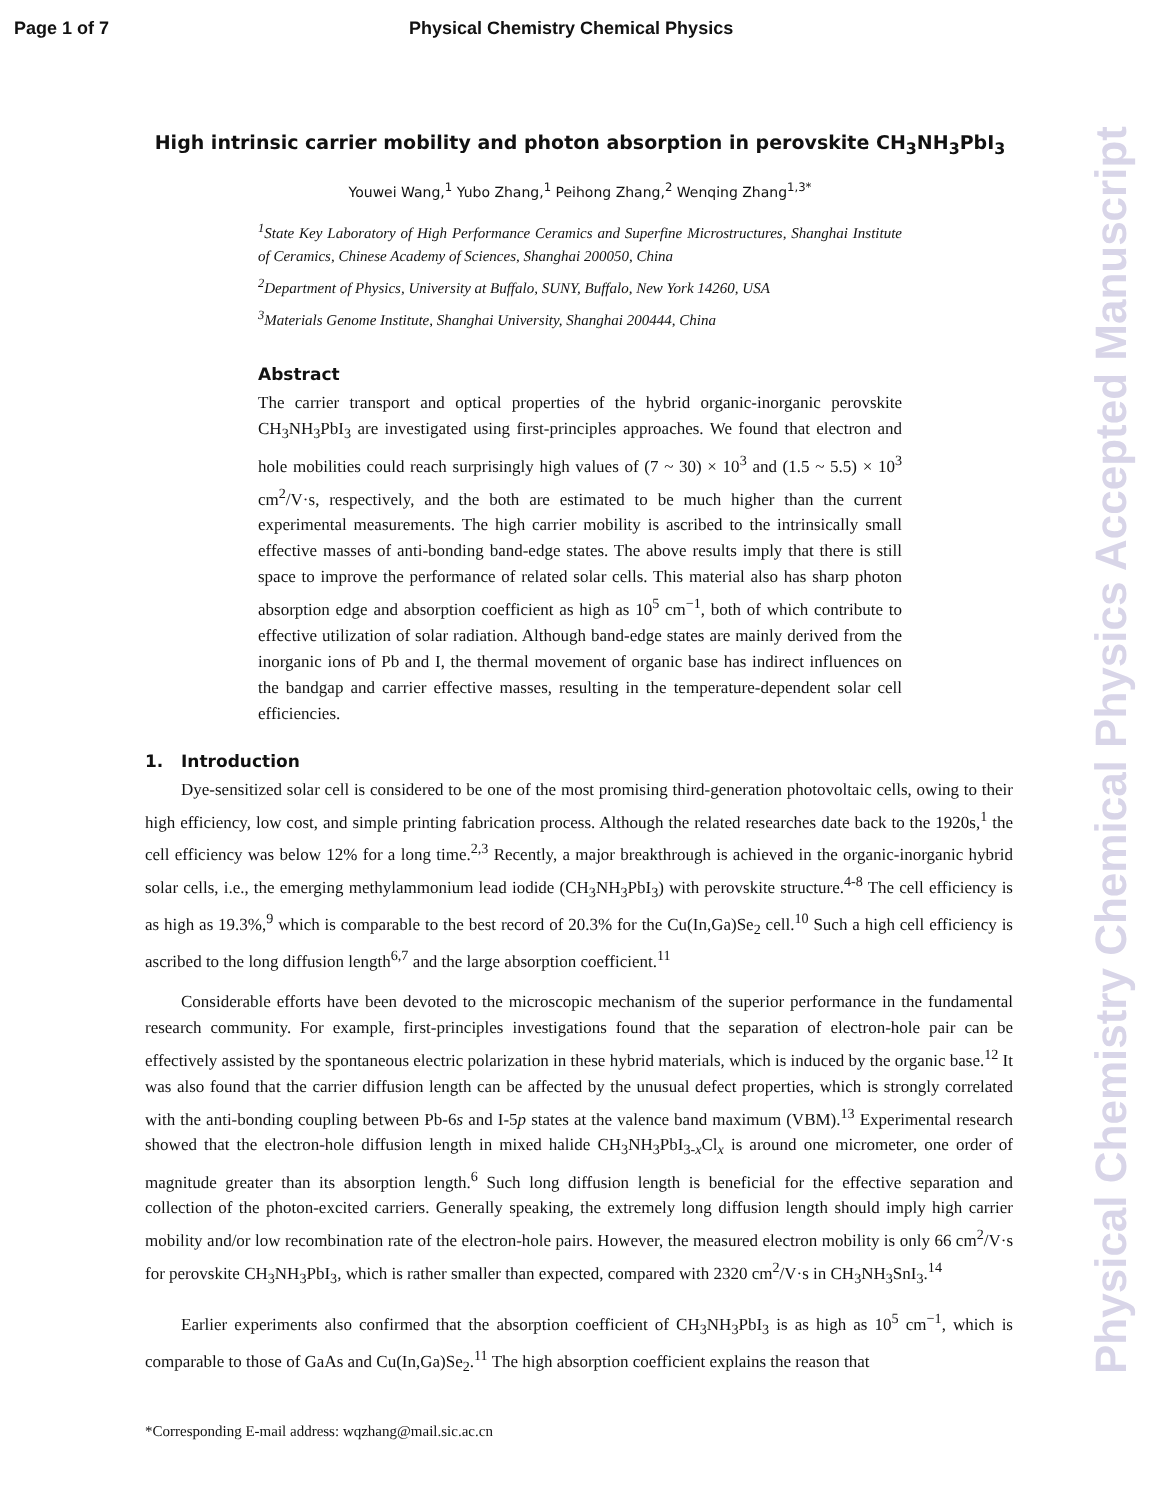Page 1 of 7 Physical Chemistry Chemical Physics
Physical Chemistry Chemical Physics Accepted Manuscript
High intrinsic carrier mobility and photon absorption in perovskite CH<sub>3</sub>NH<sub>3</sub>PbI<sub>3</sub>
Youwei Wang,<sup>1</sup> Yubo Zhang,<sup>1</sup> Peihong Zhang,<sup>2</sup> Wenqing Zhang<sup>1,3*</sup>
<sup>1</sup> State Key Laboratory of High Performance Ceramics and Superfine Microstructures, Shanghai Institute of Ceramics, Chinese Academy of Sciences, Shanghai 200050, China
<sup>2</sup> Department of Physics, University at Buffalo, SUNY, Buffalo, New York 14260, USA
<sup>3</sup> Materials Genome Institute, Shanghai University, Shanghai 200444, China
Abstract
The carrier transport and optical properties of the hybrid organic-inorganic perovskite CH<sub>3</sub>NH<sub>3</sub>PbI<sub>3</sub> are investigated using first-principles approaches. We found that electron and hole mobilities could reach surprisingly high values of (7 ~ 30) × 10<sup>3</sup> and (1.5 ~ 5.5) × 10<sup>3</sup> cm<sup>2</sup>/V·s, respectively, and the both are estimated to be much higher than the current experimental measurements. The high carrier mobility is ascribed to the intrinsically small effective masses of anti-bonding band-edge states. The above results imply that there is still space to improve the performance of related solar cells. This material also has sharp photon absorption edge and absorption coefficient as high as 10<sup>5</sup> cm<sup>−1</sup>, both of which contribute to effective utilization of solar radiation. Although band-edge states are mainly derived from the inorganic ions of Pb and I, the thermal movement of organic base has indirect influences on the bandgap and carrier effective masses, resulting in the temperature-dependent solar cell efficiencies.
1. Introduction
Dye-sensitized solar cell is considered to be one of the most promising third-generation photovoltaic cells, owing to their high efficiency, low cost, and simple printing fabrication process. Although the related researches date back to the 1920s,<sup>1</sup> the cell efficiency was below 12% for a long time.<sup>2,3</sup> Recently, a major breakthrough is achieved in the organic-inorganic hybrid solar cells, i.e., the emerging methylammonium lead iodide (CH<sub>3</sub>NH<sub>3</sub>PbI<sub>3</sub>) with perovskite structure.<sup>4-8</sup> The cell efficiency is as high as 19.3%,<sup>9</sup> which is comparable to the best record of 20.3% for the Cu(In,Ga)Se<sub>2</sub> cell.<sup>10</sup> Such a high cell efficiency is ascribed to the long diffusion length<sup>6,7</sup> and the large absorption coefficient.<sup>11</sup>
Considerable efforts have been devoted to the microscopic mechanism of the superior performance in the fundamental research community. For example, first-principles investigations found that the separation of electron-hole pair can be effectively assisted by the spontaneous electric polarization in these hybrid materials, which is induced by the organic base.<sup>12</sup> It was also found that the carrier diffusion length can be affected by the unusual defect properties, which is strongly correlated with the anti-bonding coupling between Pb-6s and I-5p states at the valence band maximum (VBM).<sup>13</sup> Experimental research showed that the electron-hole diffusion length in mixed halide CH<sub>3</sub>NH<sub>3</sub>PbI<sub>3-x</sub>Cl<sub>x</sub> is around one micrometer, one order of magnitude greater than its absorption length.<sup>6</sup> Such long diffusion length is beneficial for the effective separation and collection of the photon-excited carriers. Generally speaking, the extremely long diffusion length should imply high carrier mobility and/or low recombination rate of the electron-hole pairs. However, the measured electron mobility is only 66 cm<sup>2</sup>/V·s for perovskite CH<sub>3</sub>NH<sub>3</sub>PbI<sub>3</sub>, which is rather smaller than expected, compared with 2320 cm<sup>2</sup>/V·s in CH<sub>3</sub>NH<sub>3</sub>SnI<sub>3</sub>.<sup>14</sup>
Earlier experiments also confirmed that the absorption coefficient of CH<sub>3</sub>NH<sub>3</sub>PbI<sub>3</sub> is as high as 10<sup>5</sup> cm<sup>−1</sup>, which is comparable to those of GaAs and Cu(In,Ga)Se<sub>2</sub>.<sup>11</sup> The high absorption coefficient explains the reason that
*Corresponding E-mail address: wqzhang@mail.sic.ac.cn